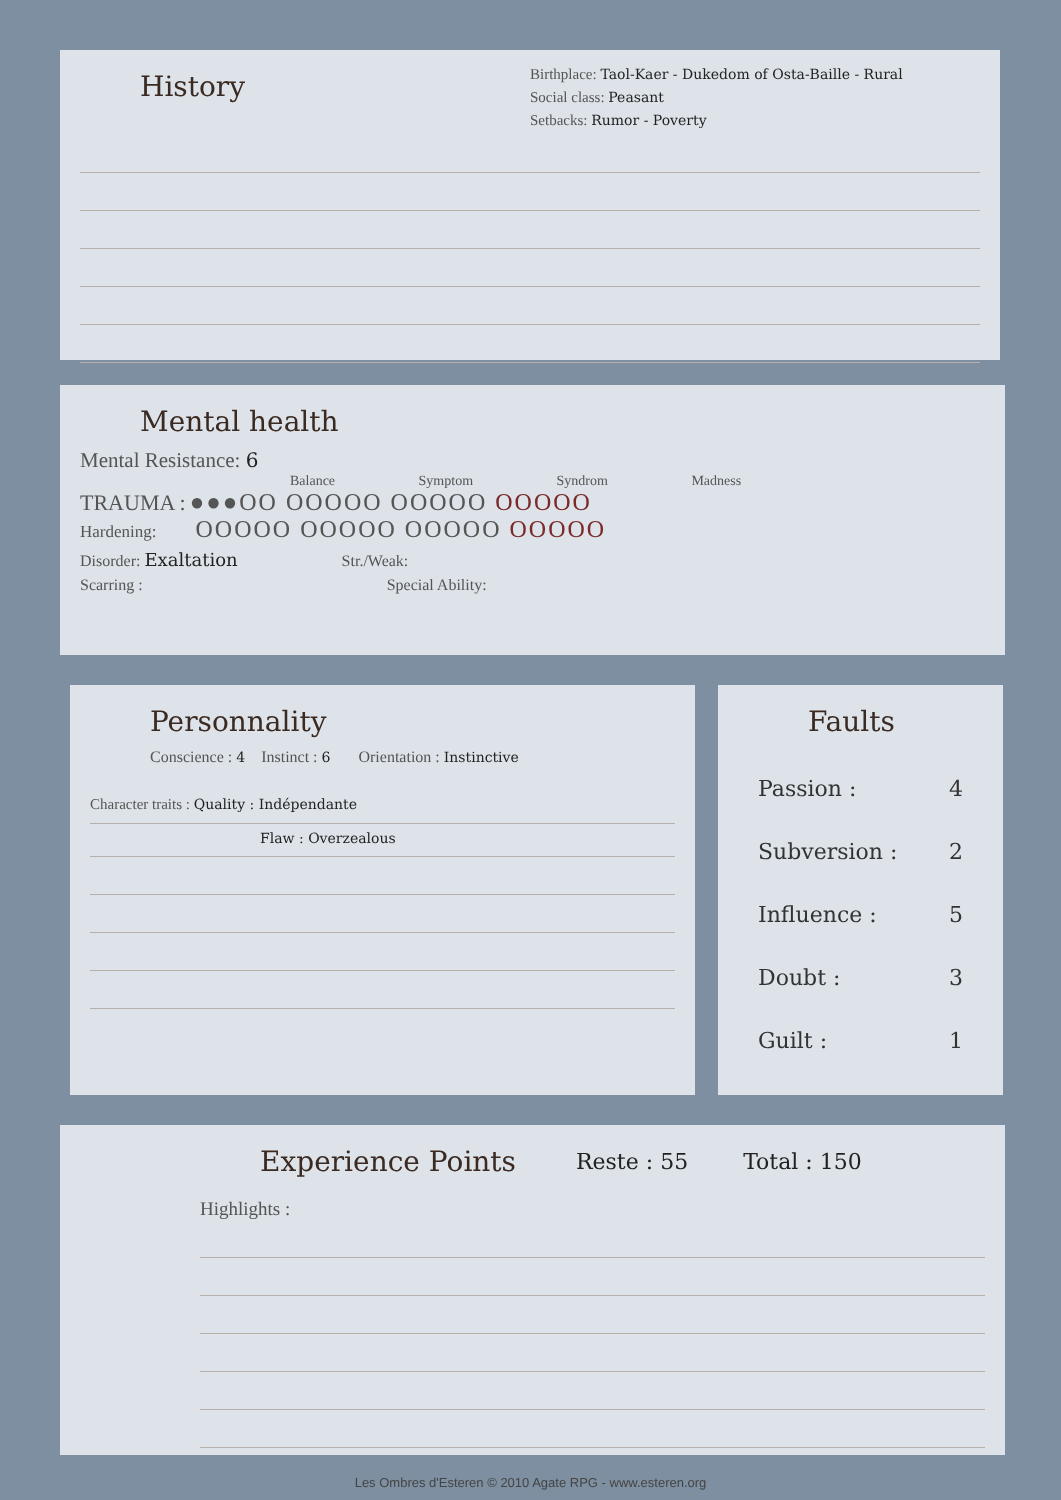History
Birthplace: Taol-Kaer - Dukedom of Osta-Baille - Rural
Social class: Peasant
Setbacks: Rumor - Poverty
Mental health
Mental Resistance: 6
Balance Symptom Syndrom Madness
TRAUMA : ●●●OO OOOOO OOOOO OOOOO
Hardening: OOOOO OOOOO OOOOO OOOOO
Disorder: Exaltation Str./Weak:
Scarring : Special Ability:
Personnality
Conscience : 4 Instinct : 6 Orientation : Instinctive
Character traits : Quality : Indépendante
Flaw : Overzealous
Faults
Passion : 4
Subversion : 2
Influence : 5
Doubt : 3
Guilt : 1
Experience Points
Reste : 55 Total : 150
Highlights :
Les Ombres d'Esteren © 2010 Agate RPG - www.esteren.org